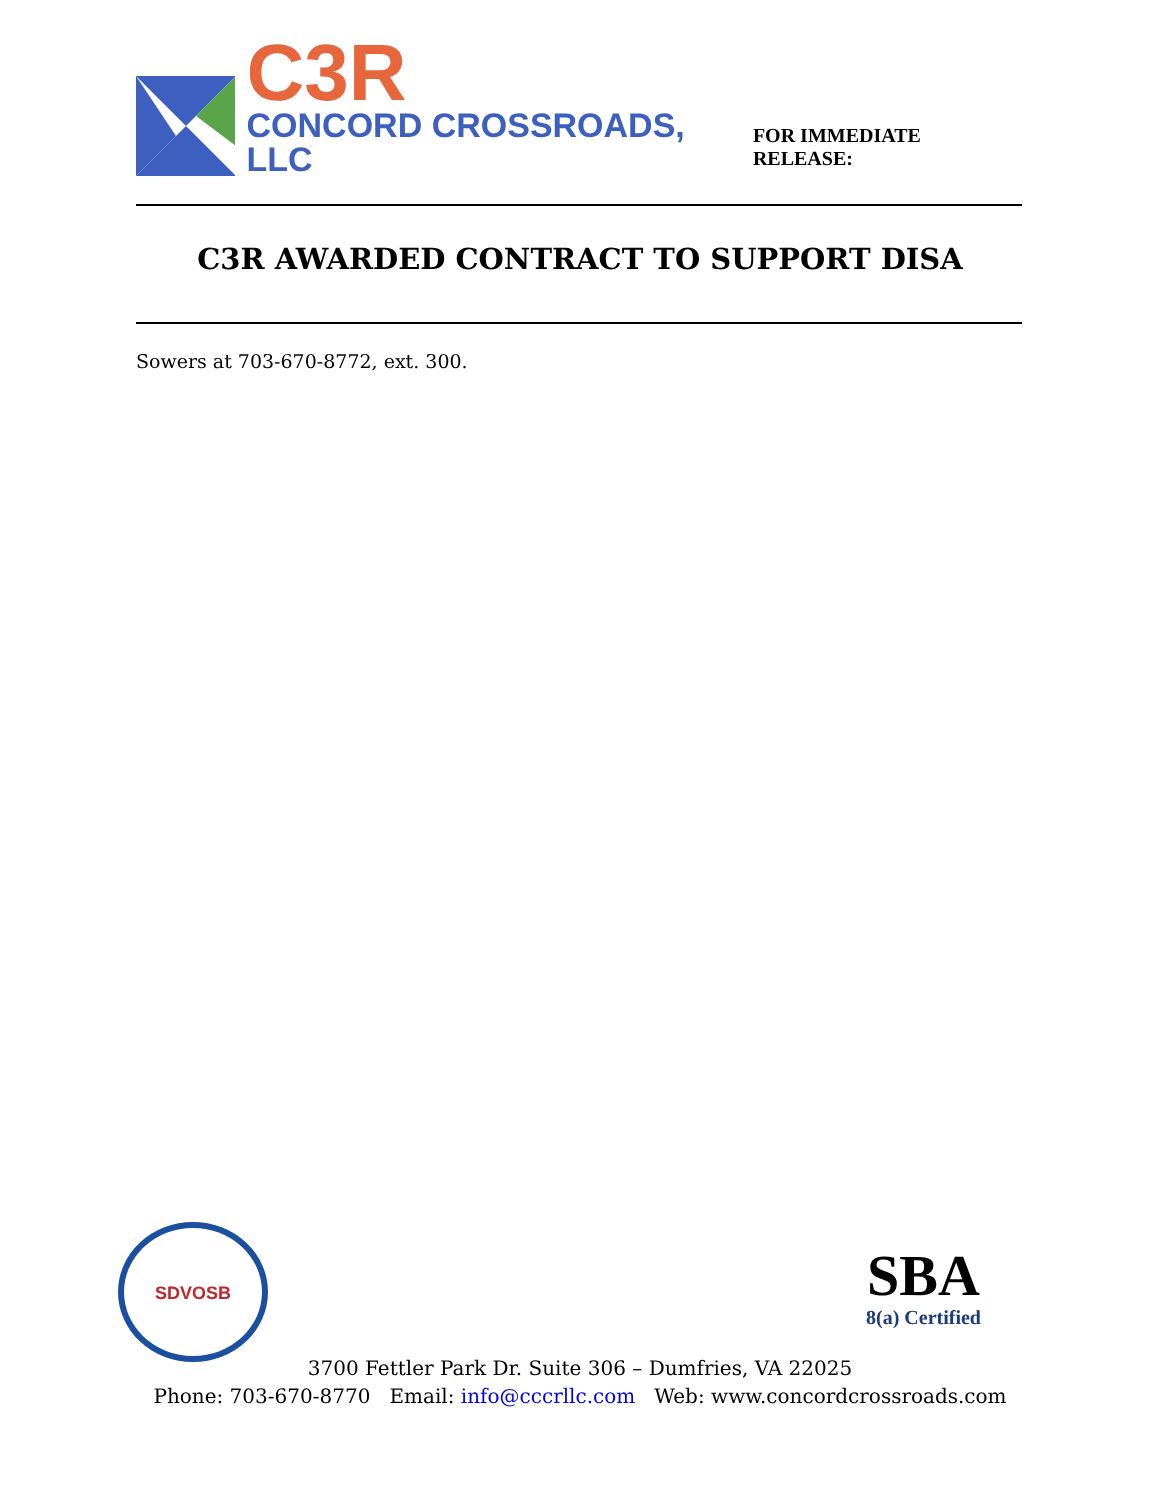C3R
CONCORD CROSSROADS, LLC
FOR IMMEDIATE RELEASE:
C3R AWARDED CONTRACT TO SUPPORT DISA
Sowers at 703-670-8772, ext. 300.
SDVOSB
SBA
8(a) Certified
3700 Fettler Park Dr. Suite 306 – Dumfries, VA 22025
Phone: 703-670-8770 Email: info@cccrllc.com Web: www.concordcrossroads.com